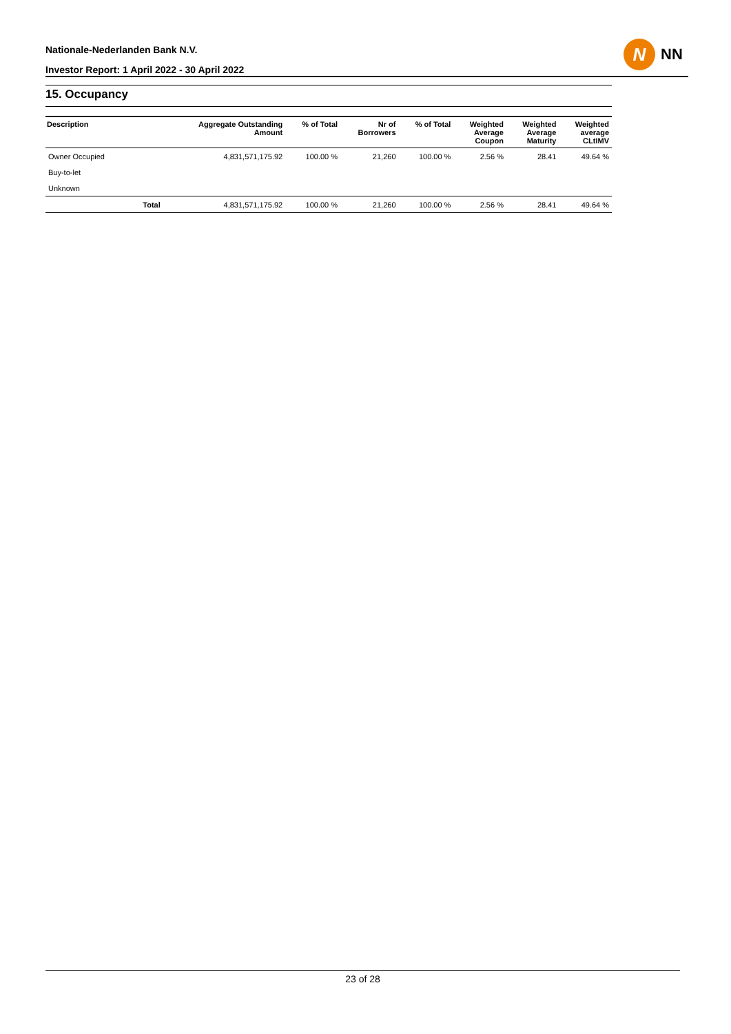Nationale-Nederlanden Bank N.V.
Investor Report: 1 April 2022 - 30 April 2022
N
NN
15. Occupancy
| Description | | Aggregate Outstanding Amount | % of Total | Nr of Borrowers | % of Total | Weighted Average Coupon | Weighted Average Maturity | Weighted average CLtIMV |
| --- | --- | --- | --- | --- | --- | --- | --- | --- |
| Owner Occupied | | 4,831,571,175.92 | 100.00 % | 21,260 | 100.00 % | 2.56 % | 28.41 | 49.64 % |
| Buy-to-let | | | | | | | | |
| Unknown | | | | | | | | |
| | Total | 4,831,571,175.92 | 100.00 % | 21,260 | 100.00 % | 2.56 % | 28.41 | 49.64 % |
23 of 28